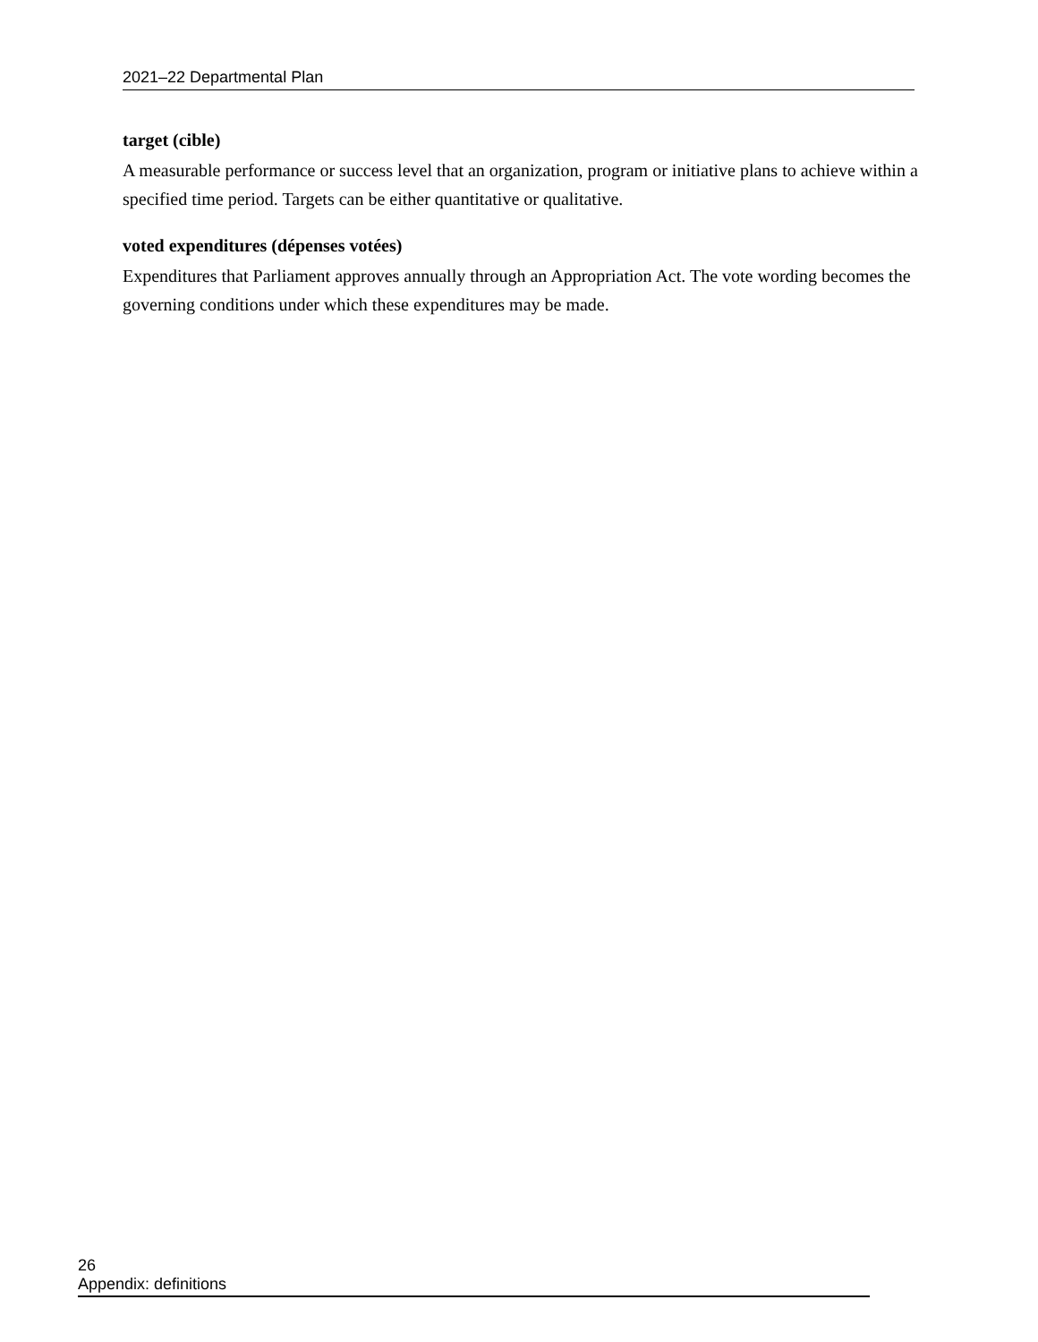2021–22 Departmental Plan
target (cible)
A measurable performance or success level that an organization, program or initiative plans to achieve within a specified time period. Targets can be either quantitative or qualitative.
voted expenditures (dépenses votées)
Expenditures that Parliament approves annually through an Appropriation Act. The vote wording becomes the governing conditions under which these expenditures may be made.
26 Appendix: definitions